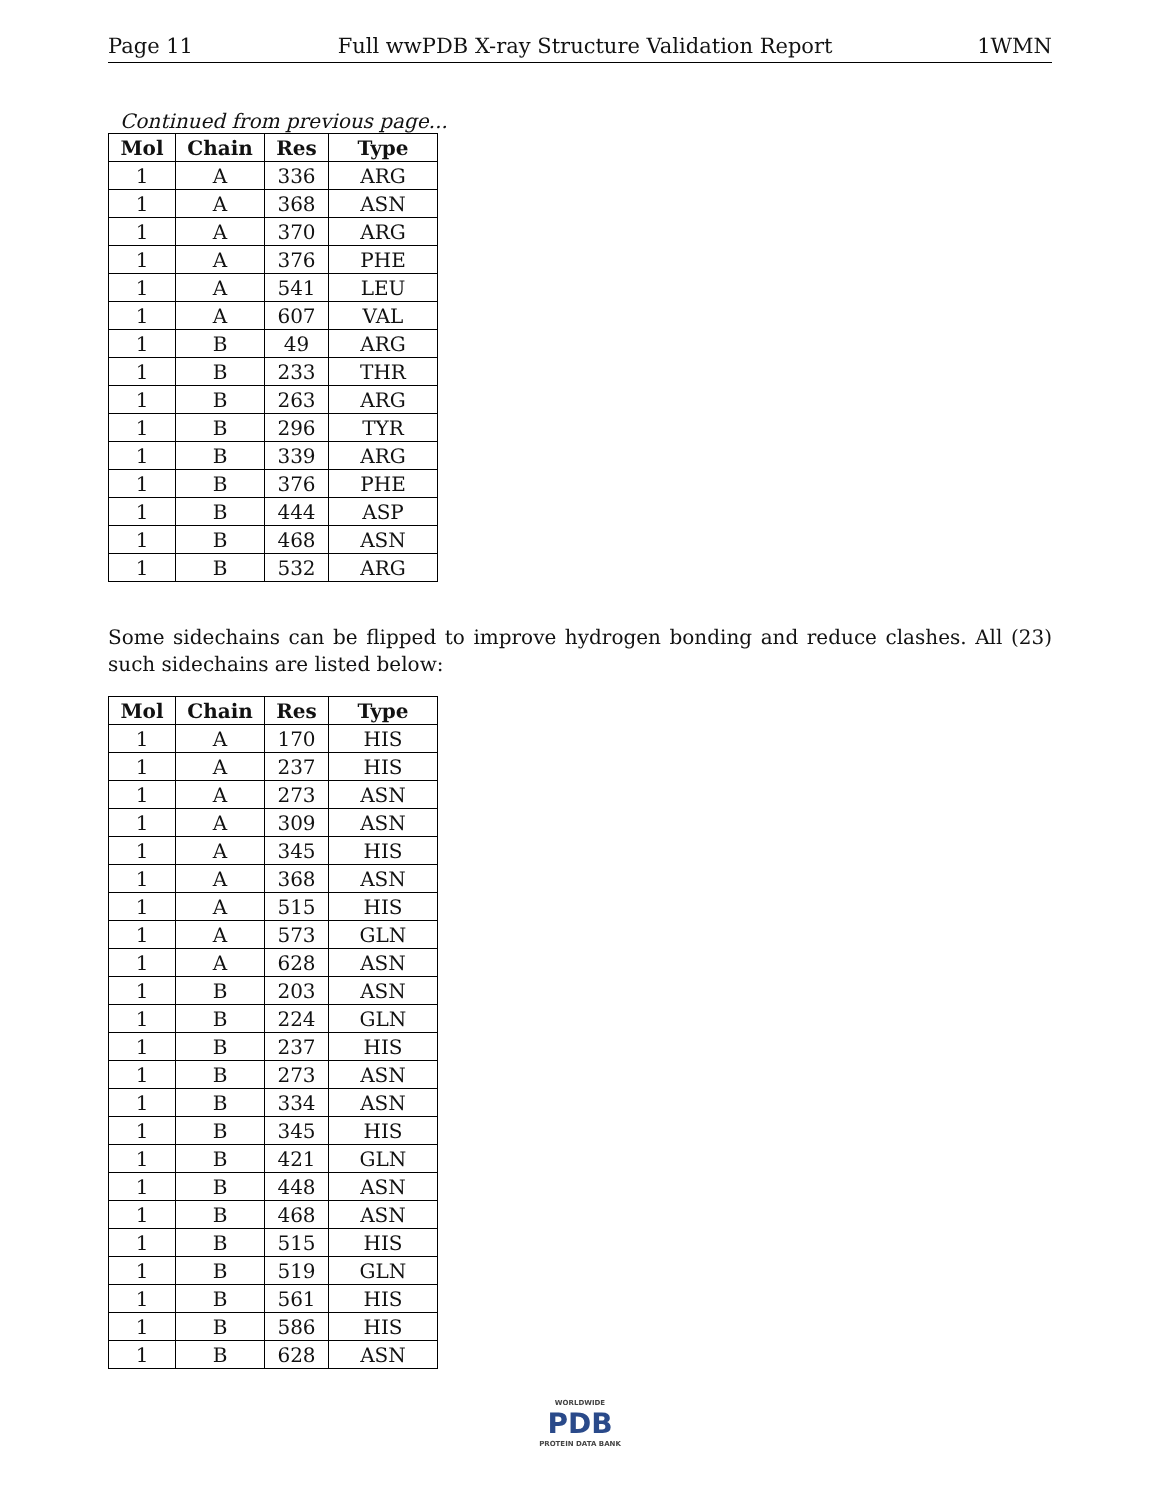Page 11 Full wwPDB X-ray Structure Validation Report 1WMN
Continued from previous page...
| Mol | Chain | Res | Type |
| --- | --- | --- | --- |
| 1 | A | 336 | ARG |
| 1 | A | 368 | ASN |
| 1 | A | 370 | ARG |
| 1 | A | 376 | PHE |
| 1 | A | 541 | LEU |
| 1 | A | 607 | VAL |
| 1 | B | 49 | ARG |
| 1 | B | 233 | THR |
| 1 | B | 263 | ARG |
| 1 | B | 296 | TYR |
| 1 | B | 339 | ARG |
| 1 | B | 376 | PHE |
| 1 | B | 444 | ASP |
| 1 | B | 468 | ASN |
| 1 | B | 532 | ARG |
Some sidechains can be flipped to improve hydrogen bonding and reduce clashes. All (23) such sidechains are listed below:
| Mol | Chain | Res | Type |
| --- | --- | --- | --- |
| 1 | A | 170 | HIS |
| 1 | A | 237 | HIS |
| 1 | A | 273 | ASN |
| 1 | A | 309 | ASN |
| 1 | A | 345 | HIS |
| 1 | A | 368 | ASN |
| 1 | A | 515 | HIS |
| 1 | A | 573 | GLN |
| 1 | A | 628 | ASN |
| 1 | B | 203 | ASN |
| 1 | B | 224 | GLN |
| 1 | B | 237 | HIS |
| 1 | B | 273 | ASN |
| 1 | B | 334 | ASN |
| 1 | B | 345 | HIS |
| 1 | B | 421 | GLN |
| 1 | B | 448 | ASN |
| 1 | B | 468 | ASN |
| 1 | B | 515 | HIS |
| 1 | B | 519 | GLN |
| 1 | B | 561 | HIS |
| 1 | B | 586 | HIS |
| 1 | B | 628 | ASN |
WORLDWIDE
PDB
PROTEIN DATA BANK